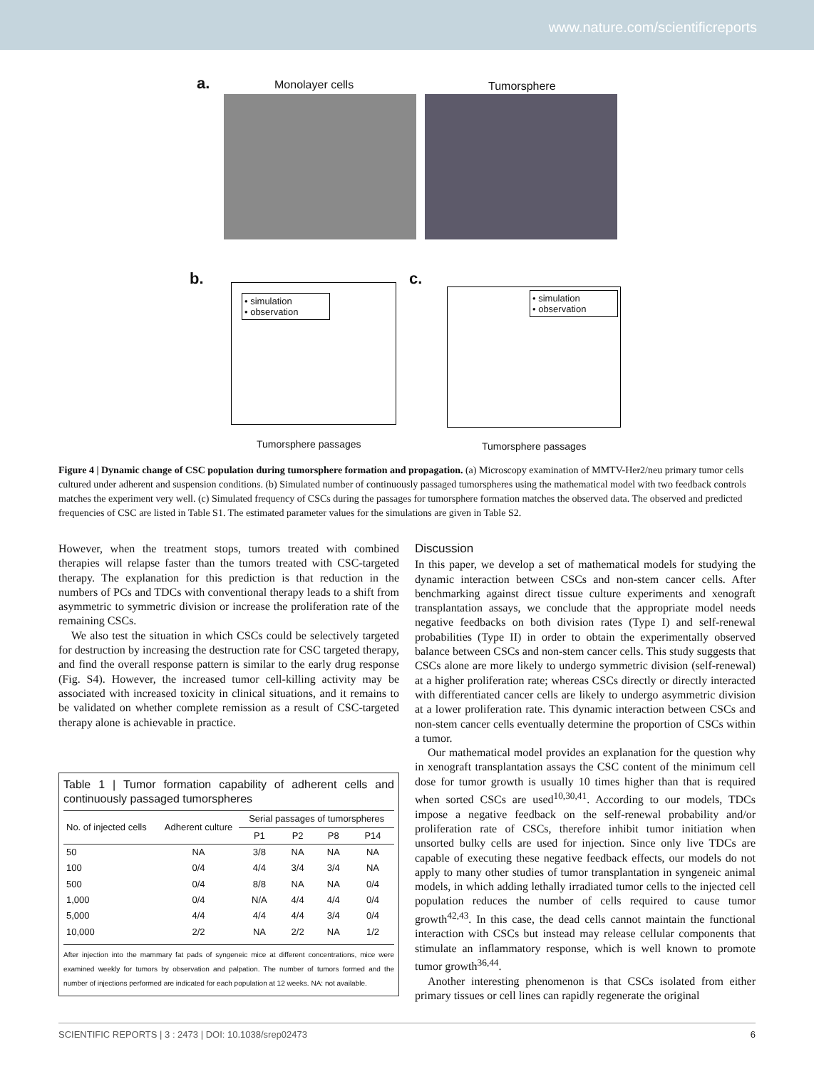www.nature.com/scientificreports
a. Monolayer cells Tumorsphere
b.
• simulation
• observation
Tumorsphere passages
c.
• simulation
• observation
Tumorsphere passages
Figure 4 | Dynamic change of CSC population during tumorsphere formation and propagation. (a) Microscopy examination of MMTV-Her2/neu primary tumor cells cultured under adherent and suspension conditions. (b) Simulated number of continuously passaged tumorspheres using the mathematical model with two feedback controls matches the experiment very well. (c) Simulated frequency of CSCs during the passages for tumorsphere formation matches the observed data. The observed and predicted frequencies of CSC are listed in Table S1. The estimated parameter values for the simulations are given in Table S2.
However, when the treatment stops, tumors treated with combined therapies will relapse faster than the tumors treated with CSC-targeted therapy. The explanation for this prediction is that reduction in the numbers of PCs and TDCs with conventional therapy leads to a shift from asymmetric to symmetric division or increase the proliferation rate of the remaining CSCs.
We also test the situation in which CSCs could be selectively targeted for destruction by increasing the destruction rate for CSC targeted therapy, and find the overall response pattern is similar to the early drug response (Fig. S4). However, the increased tumor cell-killing activity may be associated with increased toxicity in clinical situations, and it remains to be validated on whether complete remission as a result of CSC-targeted therapy alone is achievable in practice.
Table 1 | Tumor formation capability of adherent cells and continuously passaged tumorspheres
| No. of injected cells | Adherent culture | Serial passages of tumorspheres | | | |
| --- | --- | --- | --- | --- | --- |
| | | P1 | P2 | P8 | P14 |
| 50 | NA | 3/8 | NA | NA | NA |
| 100 | 0/4 | 4/4 | 3/4 | 3/4 | NA |
| 500 | 0/4 | 8/8 | NA | NA | 0/4 |
| 1,000 | 0/4 | N/A | 4/4 | 4/4 | 0/4 |
| 5,000 | 4/4 | 4/4 | 4/4 | 3/4 | 0/4 |
| 10,000 | 2/2 | NA | 2/2 | NA | 1/2 |
After injection into the mammary fat pads of syngeneic mice at different concentrations, mice were examined weekly for tumors by observation and palpation. The number of tumors formed and the number of injections performed are indicated for each population at 12 weeks. NA: not available.
Discussion
In this paper, we develop a set of mathematical models for studying the dynamic interaction between CSCs and non-stem cancer cells. After benchmarking against direct tissue culture experiments and xenograft transplantation assays, we conclude that the appropriate model needs negative feedbacks on both division rates (Type I) and self-renewal probabilities (Type II) in order to obtain the experimentally observed balance between CSCs and non-stem cancer cells. This study suggests that CSCs alone are more likely to undergo symmetric division (self-renewal) at a higher proliferation rate; whereas CSCs directly or directly interacted with differentiated cancer cells are likely to undergo asymmetric division at a lower proliferation rate. This dynamic interaction between CSCs and non-stem cancer cells eventually determine the proportion of CSCs within a tumor.
Our mathematical model provides an explanation for the question why in xenograft transplantation assays the CSC content of the minimum cell dose for tumor growth is usually 10 times higher than that is required when sorted CSCs are used<sup>10,30,41</sup>. According to our models, TDCs impose a negative feedback on the self-renewal probability and/or proliferation rate of CSCs, therefore inhibit tumor initiation when unsorted bulky cells are used for injection. Since only live TDCs are capable of executing these negative feedback effects, our models do not apply to many other studies of tumor transplantation in syngeneic animal models, in which adding lethally irradiated tumor cells to the injected cell population reduces the number of cells required to cause tumor growth<sup>42,43</sup>. In this case, the dead cells cannot maintain the functional interaction with CSCs but instead may release cellular components that stimulate an inflammatory response, which is well known to promote tumor growth<sup>36,44</sup>.
Another interesting phenomenon is that CSCs isolated from either primary tissues or cell lines can rapidly regenerate the original
SCIENTIFIC REPORTS | 3 : 2473 | DOI: 10.1038/srep02473 6